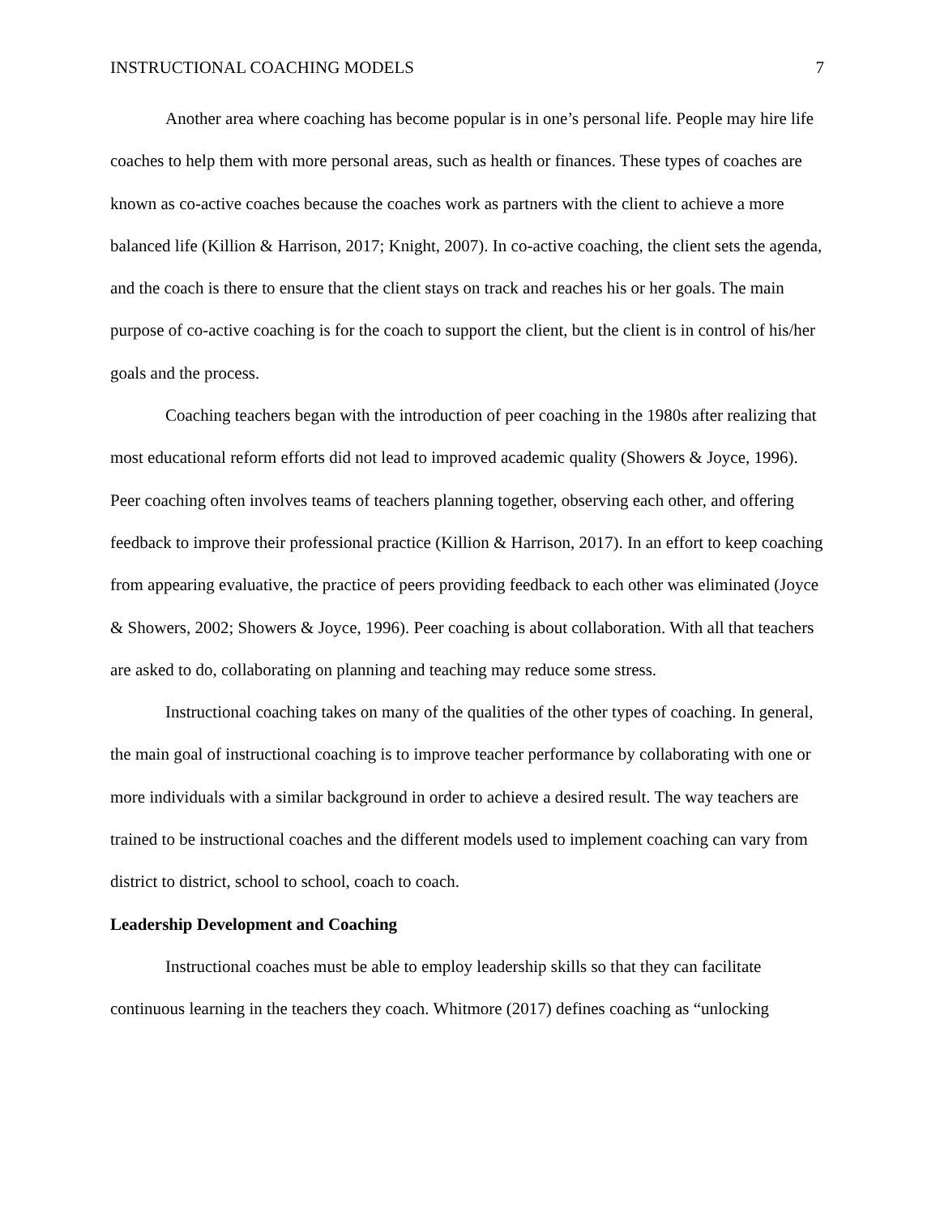INSTRUCTIONAL COACHING MODELS 7
Another area where coaching has become popular is in one’s personal life. People may hire life coaches to help them with more personal areas, such as health or finances. These types of coaches are known as co-active coaches because the coaches work as partners with the client to achieve a more balanced life (Killion & Harrison, 2017; Knight, 2007). In co-active coaching, the client sets the agenda, and the coach is there to ensure that the client stays on track and reaches his or her goals. The main purpose of co-active coaching is for the coach to support the client, but the client is in control of his/her goals and the process.
Coaching teachers began with the introduction of peer coaching in the 1980s after realizing that most educational reform efforts did not lead to improved academic quality (Showers & Joyce, 1996). Peer coaching often involves teams of teachers planning together, observing each other, and offering feedback to improve their professional practice (Killion & Harrison, 2017). In an effort to keep coaching from appearing evaluative, the practice of peers providing feedback to each other was eliminated (Joyce & Showers, 2002; Showers & Joyce, 1996). Peer coaching is about collaboration. With all that teachers are asked to do, collaborating on planning and teaching may reduce some stress.
Instructional coaching takes on many of the qualities of the other types of coaching. In general, the main goal of instructional coaching is to improve teacher performance by collaborating with one or more individuals with a similar background in order to achieve a desired result. The way teachers are trained to be instructional coaches and the different models used to implement coaching can vary from district to district, school to school, coach to coach.
Leadership Development and Coaching
Instructional coaches must be able to employ leadership skills so that they can facilitate continuous learning in the teachers they coach. Whitmore (2017) defines coaching as “unlocking